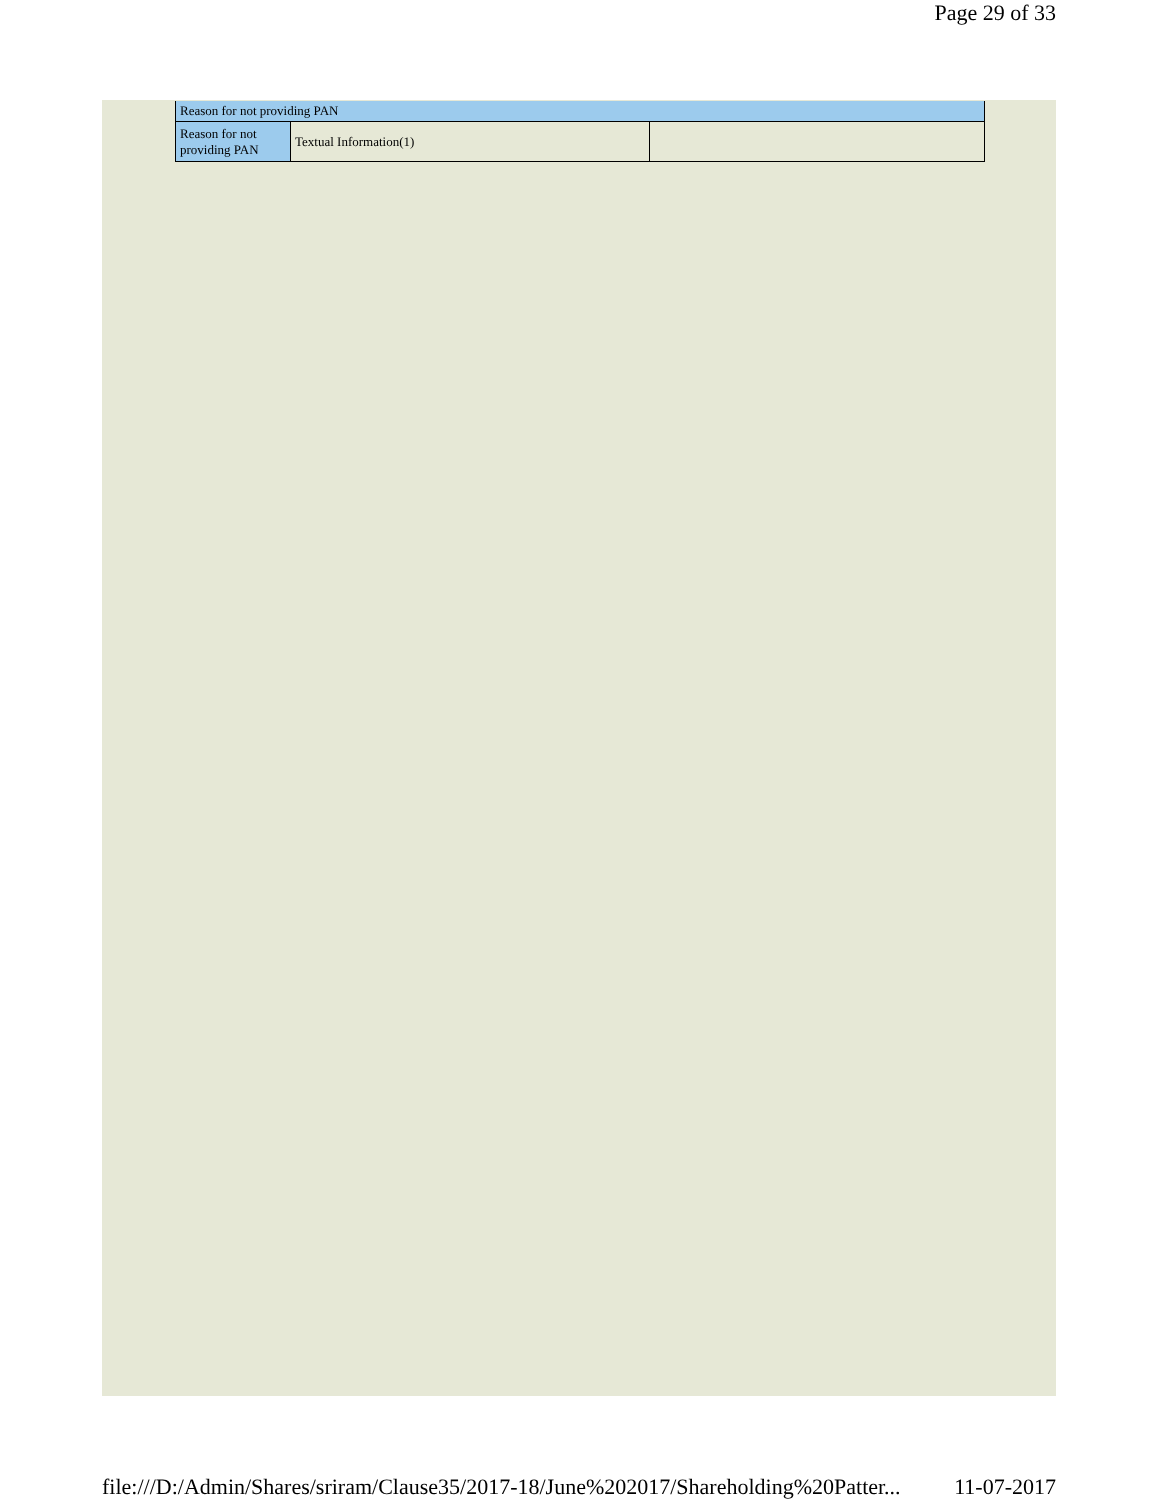Page 29 of 33
| Reason for not providing PAN | | |
| Reason for not providing PAN | Textual Information(1) | |
file:///D:/Admin/Shares/sriram/Clause35/2017-18/June%202017/Shareholding%20Patter... 11-07-2017